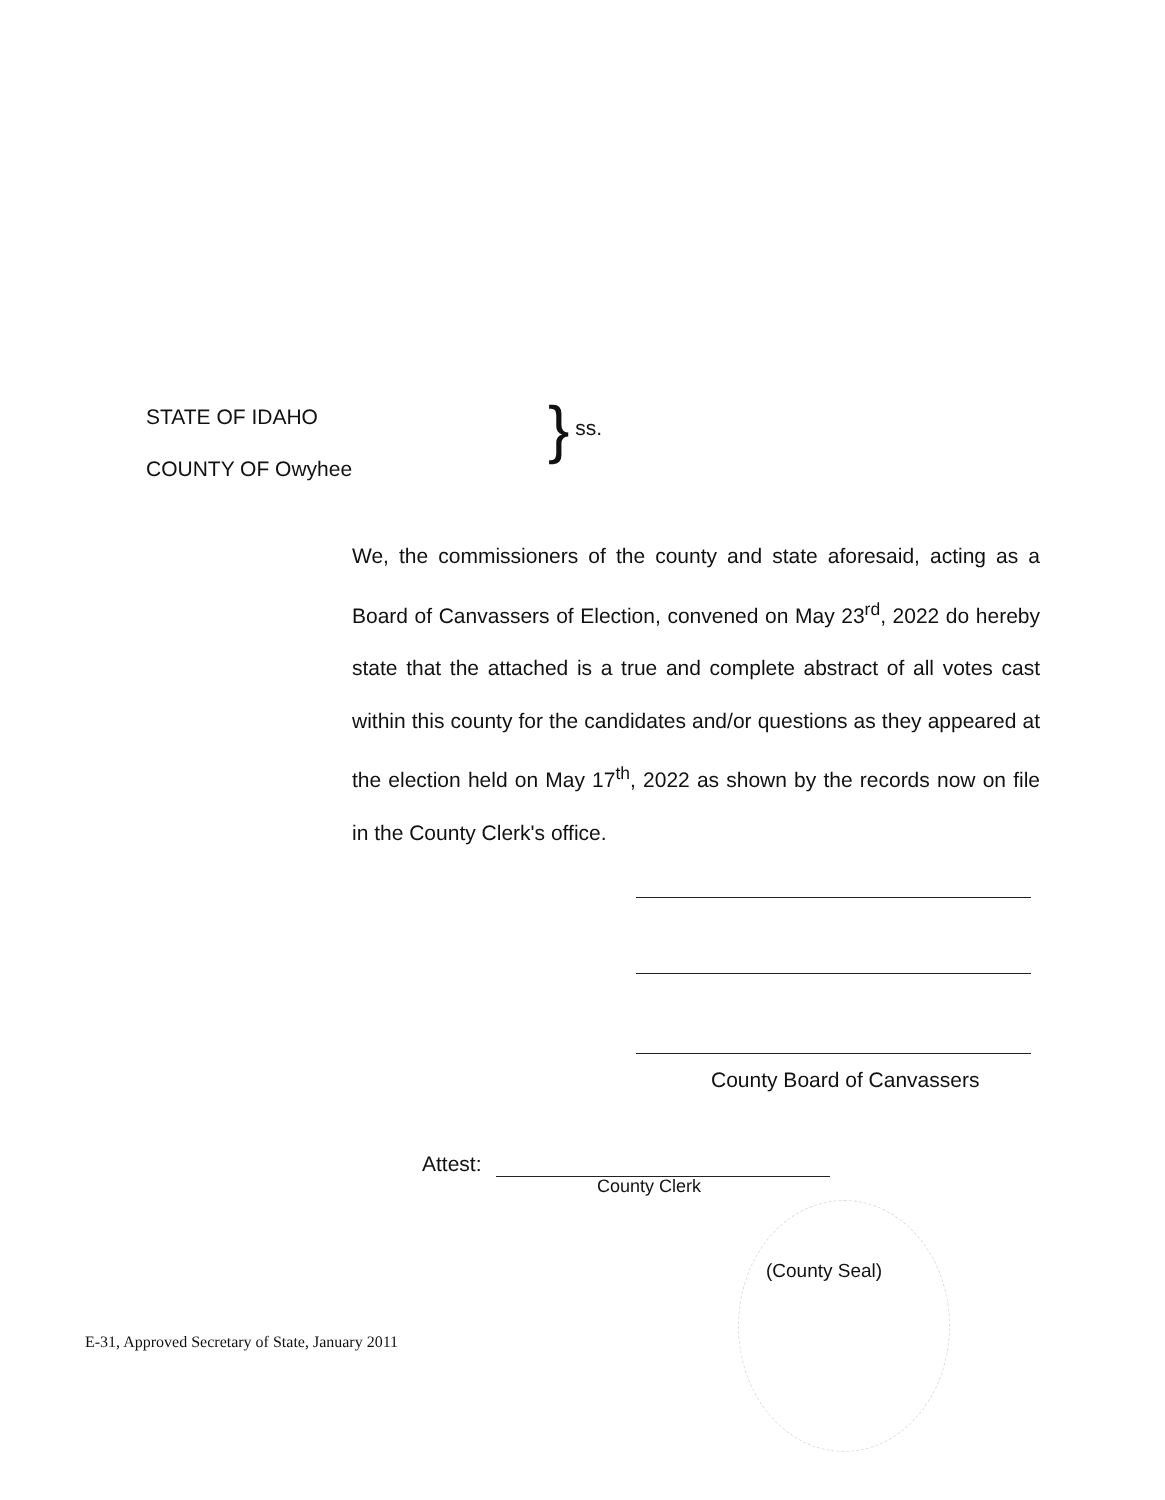STATE OF IDAHO
COUNTY OF Owyhee
} ss.
We, the commissioners of the county and state aforesaid, acting as a Board of Canvassers of Election, convened on May 23<sup>rd</sup>, 2022 do hereby state that the attached is a true and complete abstract of all votes cast within this county for the candidates and/or questions as they appeared at the election held on May 17<sup>th</sup>, 2022 as shown by the records now on file in the County Clerk's office.
County Board of Canvassers
Attest:
County Clerk
(County Seal)
E-31, Approved Secretary of State, January 2011